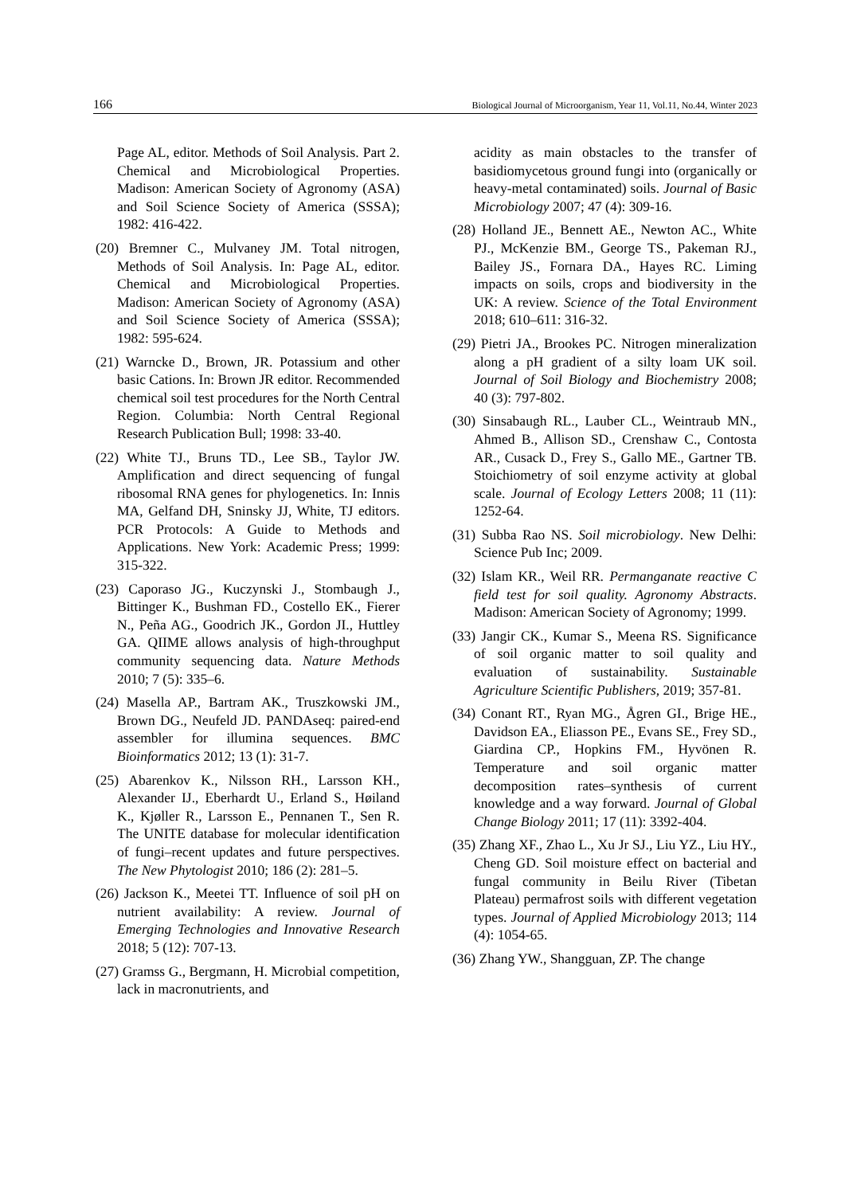166 Biological Journal of Microorganism, Year 11, Vol.11, No.44, Winter 2023
Page AL, editor. Methods of Soil Analysis. Part 2. Chemical and Microbiological Properties. Madison: American Society of Agronomy (ASA) and Soil Science Society of America (SSSA); 1982: 416-422.
(20) Bremner C., Mulvaney JM. Total nitrogen, Methods of Soil Analysis. In: Page AL, editor. Chemical and Microbiological Properties. Madison: American Society of Agronomy (ASA) and Soil Science Society of America (SSSA); 1982: 595-624.
(21) Warncke D., Brown, JR. Potassium and other basic Cations. In: Brown JR editor. Recommended chemical soil test procedures for the North Central Region. Columbia: North Central Regional Research Publication Bull; 1998: 33-40.
(22) White TJ., Bruns TD., Lee SB., Taylor JW. Amplification and direct sequencing of fungal ribosomal RNA genes for phylogenetics. In: Innis MA, Gelfand DH, Sninsky JJ, White, TJ editors. PCR Protocols: A Guide to Methods and Applications. New York: Academic Press; 1999: 315-322.
(23) Caporaso JG., Kuczynski J., Stombaugh J., Bittinger K., Bushman FD., Costello EK., Fierer N., Peña AG., Goodrich JK., Gordon JI., Huttley GA. QIIME allows analysis of high-throughput community sequencing data. Nature Methods 2010; 7 (5): 335–6.
(24) Masella AP., Bartram AK., Truszkowski JM., Brown DG., Neufeld JD. PANDAseq: paired-end assembler for illumina sequences. BMC Bioinformatics 2012; 13 (1): 31-7.
(25) Abarenkov K., Nilsson RH., Larsson KH., Alexander IJ., Eberhardt U., Erland S., Høiland K., Kjøller R., Larsson E., Pennanen T., Sen R. The UNITE database for molecular identification of fungi–recent updates and future perspectives. The New Phytologist 2010; 186 (2): 281–5.
(26) Jackson K., Meetei TT. Influence of soil pH on nutrient availability: A review. Journal of Emerging Technologies and Innovative Research 2018; 5 (12): 707-13.
(27) Gramss G., Bergmann, H. Microbial competition, lack in macronutrients, and
acidity as main obstacles to the transfer of basidiomycetous ground fungi into (organically or heavy-metal contaminated) soils. Journal of Basic Microbiology 2007; 47 (4): 309-16.
(28) Holland JE., Bennett AE., Newton AC., White PJ., McKenzie BM., George TS., Pakeman RJ., Bailey JS., Fornara DA., Hayes RC. Liming impacts on soils, crops and biodiversity in the UK: A review. Science of the Total Environment 2018; 610–611: 316-32.
(29) Pietri JA., Brookes PC. Nitrogen mineralization along a pH gradient of a silty loam UK soil. Journal of Soil Biology and Biochemistry 2008; 40 (3): 797-802.
(30) Sinsabaugh RL., Lauber CL., Weintraub MN., Ahmed B., Allison SD., Crenshaw C., Contosta AR., Cusack D., Frey S., Gallo ME., Gartner TB. Stoichiometry of soil enzyme activity at global scale. Journal of Ecology Letters 2008; 11 (11): 1252-64.
(31) Subba Rao NS. Soil microbiology. New Delhi: Science Pub Inc; 2009.
(32) Islam KR., Weil RR. Permanganate reactive C field test for soil quality. Agronomy Abstracts. Madison: American Society of Agronomy; 1999.
(33) Jangir CK., Kumar S., Meena RS. Significance of soil organic matter to soil quality and evaluation of sustainability. Sustainable Agriculture Scientific Publishers, 2019; 357-81.
(34) Conant RT., Ryan MG., Ågren GI., Brige HE., Davidson EA., Eliasson PE., Evans SE., Frey SD., Giardina CP., Hopkins FM., Hyvönen R. Temperature and soil organic matter decomposition rates–synthesis of current knowledge and a way forward. Journal of Global Change Biology 2011; 17 (11): 3392-404.
(35) Zhang XF., Zhao L., Xu Jr SJ., Liu YZ., Liu HY., Cheng GD. Soil moisture effect on bacterial and fungal community in Beilu River (Tibetan Plateau) permafrost soils with different vegetation types. Journal of Applied Microbiology 2013; 114 (4): 1054-65.
(36) Zhang YW., Shangguan, ZP. The change